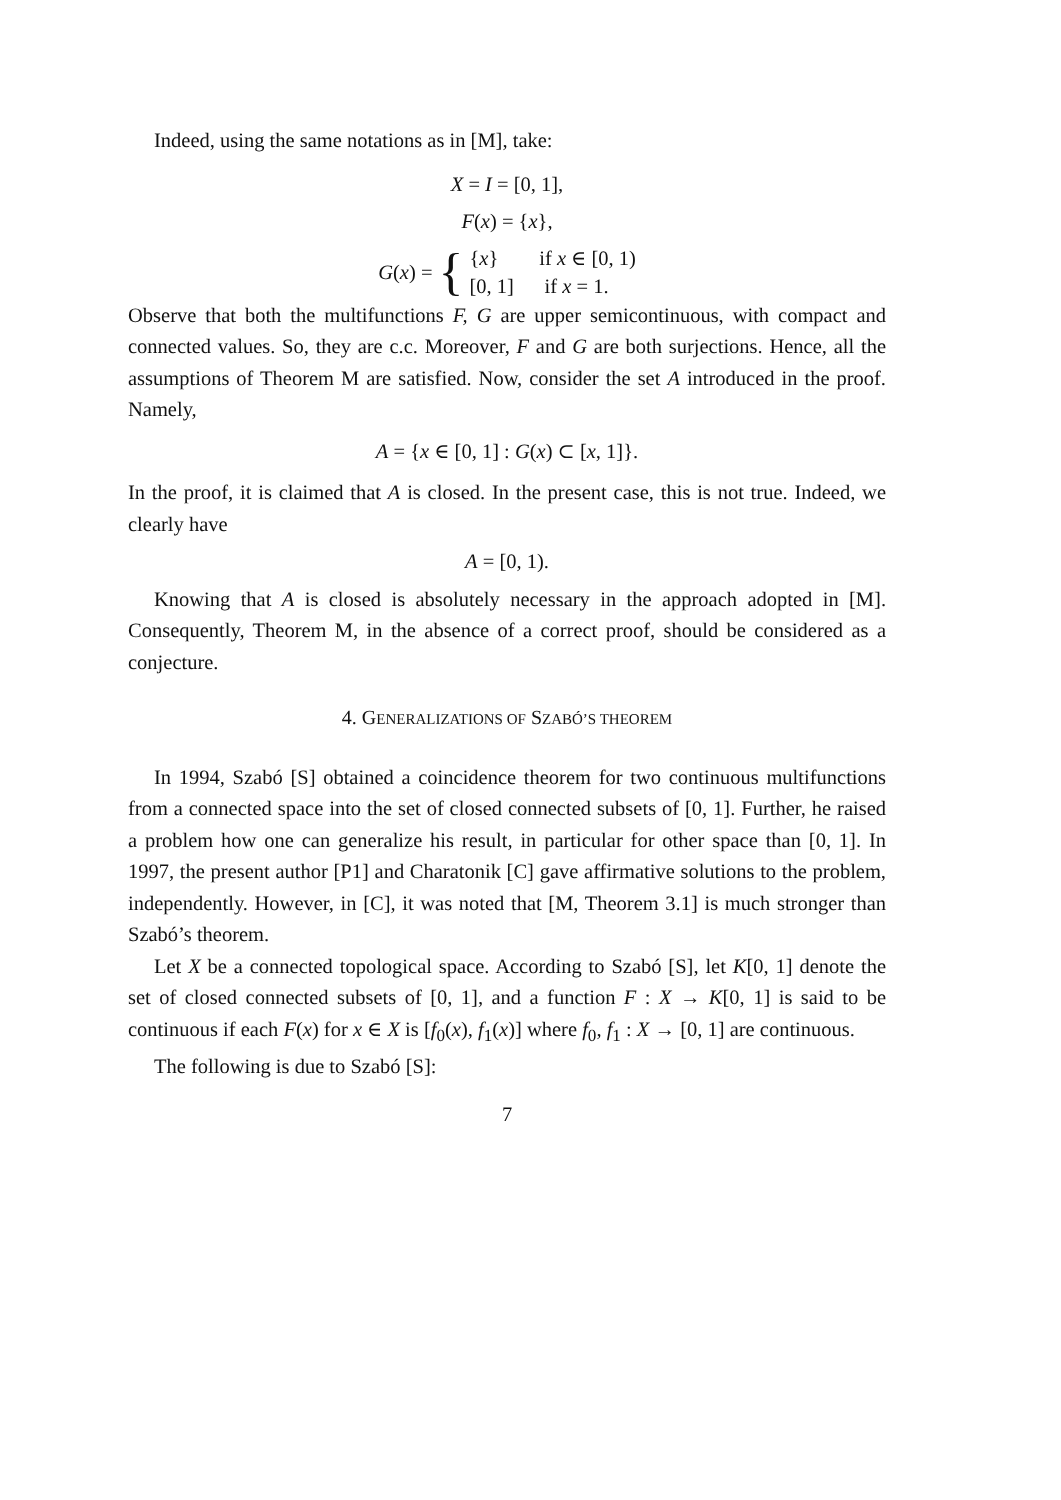Indeed, using the same notations as in [M], take:
X = I = [0, 1],
F(x) = {x},
G(x) = { {x} if x ∈ [0, 1)
[0, 1] if x = 1.
Observe that both the multifunctions F, G are upper semicontinuous, with compact and connected values. So, they are c.c. Moreover, F and G are both surjections. Hence, all the assumptions of Theorem M are satisfied. Now, consider the set A introduced in the proof. Namely,
A = {x ∈ [0, 1] : G(x) ⊂ [x, 1]}.
In the proof, it is claimed that A is closed. In the present case, this is not true. Indeed, we clearly have
A = [0, 1).
Knowing that A is closed is absolutely necessary in the approach adopted in [M]. Consequently, Theorem M, in the absence of a correct proof, should be considered as a conjecture.
4. GENERALIZATIONS OF SZABÓ’S THEOREM
In 1994, Szabó [S] obtained a coincidence theorem for two continuous multifunctions from a connected space into the set of closed connected subsets of [0, 1]. Further, he raised a problem how one can generalize his result, in particular for other space than [0, 1]. In 1997, the present author [P1] and Charatonik [C] gave affirmative solutions to the problem, independently. However, in [C], it was noted that [M, Theorem 3.1] is much stronger than Szabó’s theorem.
Let X be a connected topological space. According to Szabó [S], let K[0, 1] denote the set of closed connected subsets of [0, 1], and a function F : X → K[0, 1] is said to be continuous if each F(x) for x ∈ X is [f<sub>0</sub>(x), f<sub>1</sub>(x)] where f<sub>0</sub>, f<sub>1</sub> : X → [0, 1] are continuous.
The following is due to Szabó [S]:
7